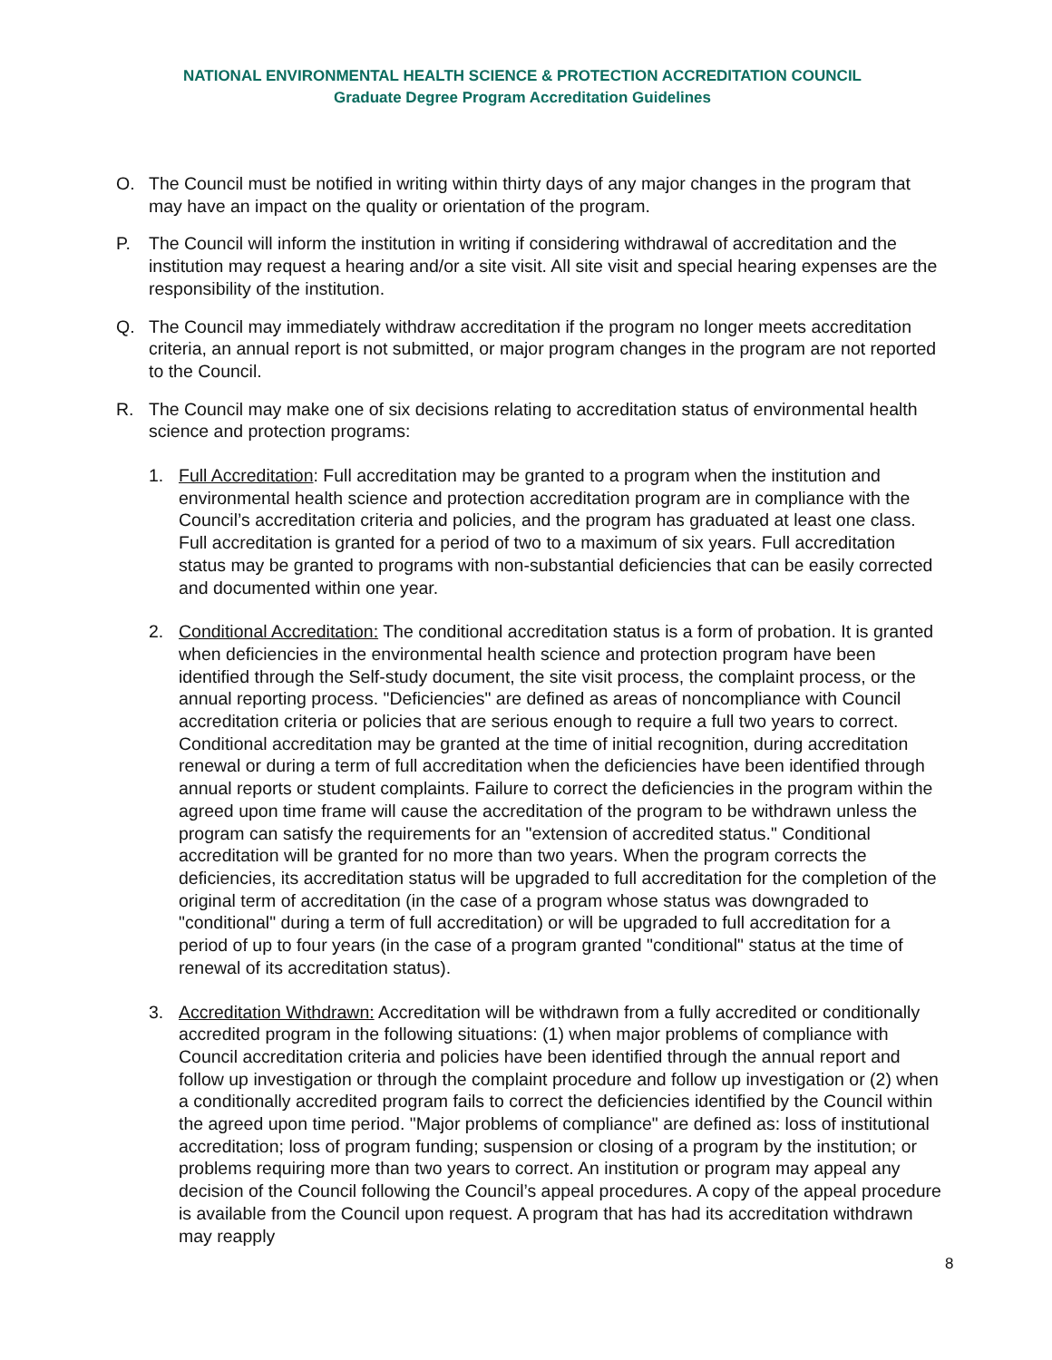NATIONAL ENVIRONMENTAL HEALTH SCIENCE & PROTECTION ACCREDITATION COUNCIL
Graduate Degree Program Accreditation Guidelines
O. The Council must be notified in writing within thirty days of any major changes in the program that may have an impact on the quality or orientation of the program.
P. The Council will inform the institution in writing if considering withdrawal of accreditation and the institution may request a hearing and/or a site visit. All site visit and special hearing expenses are the responsibility of the institution.
Q. The Council may immediately withdraw accreditation if the program no longer meets accreditation criteria, an annual report is not submitted, or major program changes in the program are not reported to the Council.
R. The Council may make one of six decisions relating to accreditation status of environmental health science and protection programs:
1. Full Accreditation: Full accreditation may be granted to a program when the institution and environmental health science and protection accreditation program are in compliance with the Council’s accreditation criteria and policies, and the program has graduated at least one class. Full accreditation is granted for a period of two to a maximum of six years. Full accreditation status may be granted to programs with non-substantial deficiencies that can be easily corrected and documented within one year.
2. Conditional Accreditation: The conditional accreditation status is a form of probation. It is granted when deficiencies in the environmental health science and protection program have been identified through the Self-study document, the site visit process, the complaint process, or the annual reporting process. "Deficiencies" are defined as areas of noncompliance with Council accreditation criteria or policies that are serious enough to require a full two years to correct. Conditional accreditation may be granted at the time of initial recognition, during accreditation renewal or during a term of full accreditation when the deficiencies have been identified through annual reports or student complaints. Failure to correct the deficiencies in the program within the agreed upon time frame will cause the accreditation of the program to be withdrawn unless the program can satisfy the requirements for an "extension of accredited status." Conditional accreditation will be granted for no more than two years. When the program corrects the deficiencies, its accreditation status will be upgraded to full accreditation for the completion of the original term of accreditation (in the case of a program whose status was downgraded to "conditional" during a term of full accreditation) or will be upgraded to full accreditation for a period of up to four years (in the case of a program granted "conditional" status at the time of renewal of its accreditation status).
3. Accreditation Withdrawn: Accreditation will be withdrawn from a fully accredited or conditionally accredited program in the following situations: (1) when major problems of compliance with Council accreditation criteria and policies have been identified through the annual report and follow up investigation or through the complaint procedure and follow up investigation or (2) when a conditionally accredited program fails to correct the deficiencies identified by the Council within the agreed upon time period. "Major problems of compliance" are defined as: loss of institutional accreditation; loss of program funding; suspension or closing of a program by the institution; or problems requiring more than two years to correct. An institution or program may appeal any decision of the Council following the Council’s appeal procedures. A copy of the appeal procedure is available from the Council upon request. A program that has had its accreditation withdrawn may reapply
8